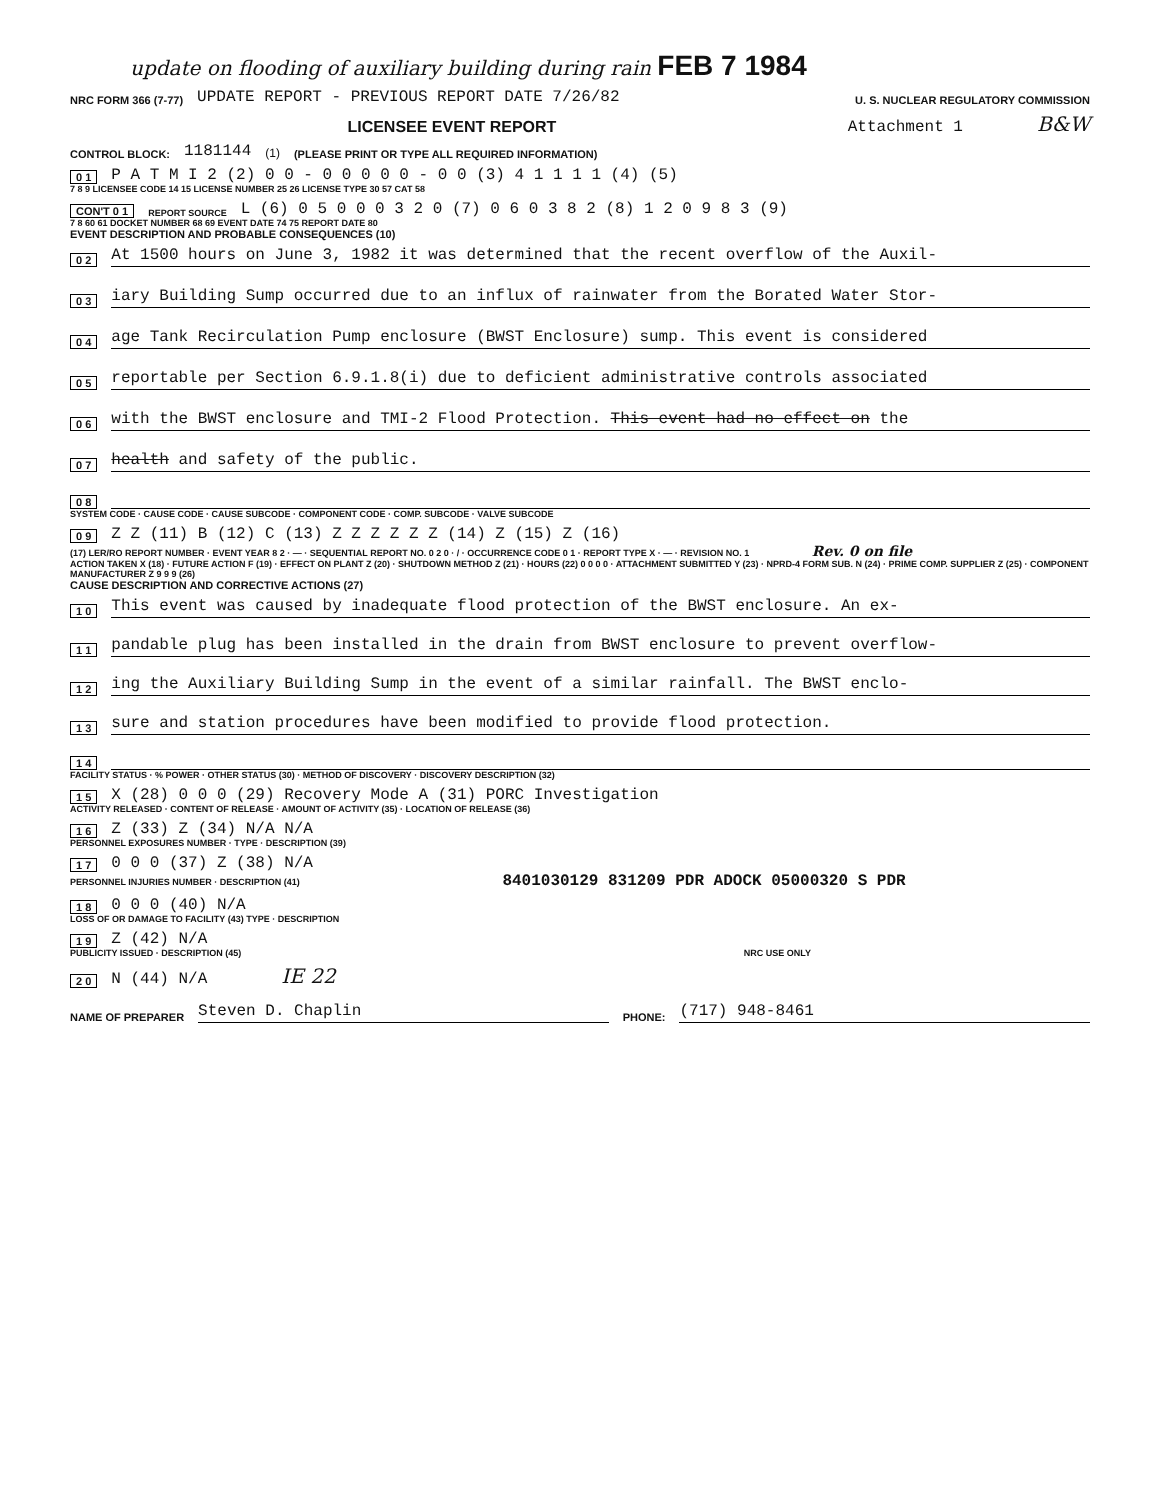update on flooding of auxiliary building during rain FEB 7 1984
NRC FORM 366 (7-77) UPDATE REPORT - PREVIOUS REPORT DATE 7/26/82 U. S. NUCLEAR REGULATORY COMMISSION
LICENSEE EVENT REPORT Attachment 1 B&W
CONTROL BLOCK: 1181144 (1) (PLEASE PRINT OR TYPE ALL REQUIRED INFORMATION)
0 1 P A T M I 2 (2) 0 0 - 0 0 0 0 0 - 0 0 (3) 4 1 1 1 1 (4) (5)
7 8 9 LICENSEE CODE 14 15 LICENSE NUMBER 25 26 LICENSE TYPE 30 57 CAT 58
CON'T 0 1 REPORT SOURCE L (6) 0 5 0 0 0 3 2 0 (7) 0 6 0 3 8 2 (8) 1 2 0 9 8 3 (9)
7 8 60 61 DOCKET NUMBER 68 69 EVENT DATE 74 75 REPORT DATE 80
EVENT DESCRIPTION AND PROBABLE CONSEQUENCES (10)
0 2 At 1500 hours on June 3, 1982 it was determined that the recent overflow of the Auxil-
0 3 iary Building Sump occurred due to an influx of rainwater from the Borated Water Stor-
0 4 age Tank Recirculation Pump enclosure (BWST Enclosure) sump. This event is considered
0 5 reportable per Section 6.9.1.8(i) due to deficient administrative controls associated
0 6 with the BWST enclosure and TMI-2 Flood Protection. This event had no effect on the
0 7 health and safety of the public.
0 8
SYSTEM CODE · CAUSE CODE · CAUSE SUBCODE · COMPONENT CODE · COMP. SUBCODE · VALVE SUBCODE
0 9 Z Z (11) B (12) C (13) Z Z Z Z Z Z (14) Z (15) Z (16)
(17) LER/RO REPORT NUMBER · EVENT YEAR 8 2 · — · SEQUENTIAL REPORT NO. 0 2 0 · / · OCCURRENCE CODE 0 1 · REPORT TYPE X · — · REVISION NO. 1 Rev. 0 on file
ACTION TAKEN X (18) · FUTURE ACTION F (19) · EFFECT ON PLANT Z (20) · SHUTDOWN METHOD Z (21) · HOURS (22) 0 0 0 0 · ATTACHMENT SUBMITTED Y (23) · NPRD-4 FORM SUB. N (24) · PRIME COMP. SUPPLIER Z (25) · COMPONENT MANUFACTURER Z 9 9 9 (26)
CAUSE DESCRIPTION AND CORRECTIVE ACTIONS (27)
1 0 This event was caused by inadequate flood protection of the BWST enclosure. An ex-
1 1 pandable plug has been installed in the drain from BWST enclosure to prevent overflow-
1 2 ing the Auxiliary Building Sump in the event of a similar rainfall. The BWST enclo-
1 3 sure and station procedures have been modified to provide flood protection.
1 4
FACILITY STATUS · % POWER · OTHER STATUS (30) · METHOD OF DISCOVERY · DISCOVERY DESCRIPTION (32)
1 5 X (28) 0 0 0 (29) Recovery Mode A (31) PORC Investigation
ACTIVITY RELEASED · CONTENT OF RELEASE · AMOUNT OF ACTIVITY (35) · LOCATION OF RELEASE (36)
1 6 Z (33) Z (34) N/A N/A
PERSONNEL EXPOSURES NUMBER · TYPE · DESCRIPTION (39)
1 7 0 0 0 (37) Z (38) N/A
PERSONNEL INJURIES NUMBER · DESCRIPTION (41) 8401030129 831209 PDR ADOCK 05000320 S PDR
1 8 0 0 0 (40) N/A
LOSS OF OR DAMAGE TO FACILITY (43) TYPE · DESCRIPTION
1 9 Z (42) N/A
PUBLICITY ISSUED · DESCRIPTION (45) NRC USE ONLY
2 0 N (44) N/A IE 22
NAME OF PREPARER Steven D. Chaplin PHONE: (717) 948-8461